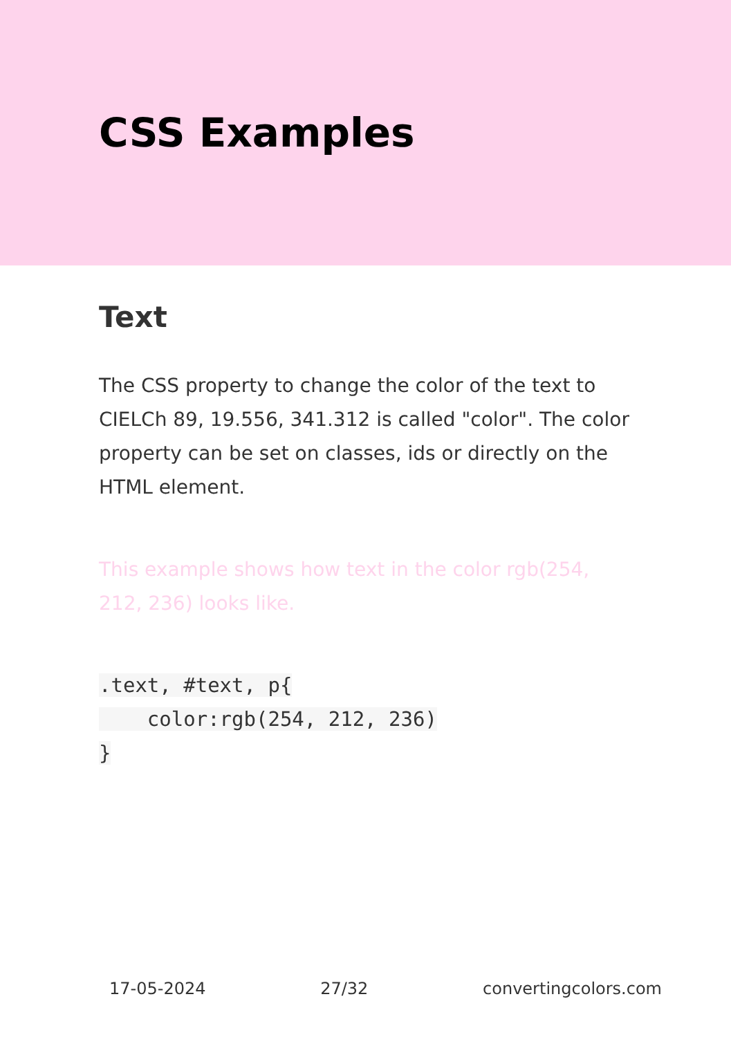CSS Examples
Text
The CSS property to change the color of the text to CIELCh 89, 19.556, 341.312 is called "color". The color property can be set on classes, ids or directly on the HTML element.
This example shows how text in the color rgb(254, 212, 236) looks like.
.text, #text, p{
    color:rgb(254, 212, 236)
}
17-05-2024 27/32 convertingcolors.com